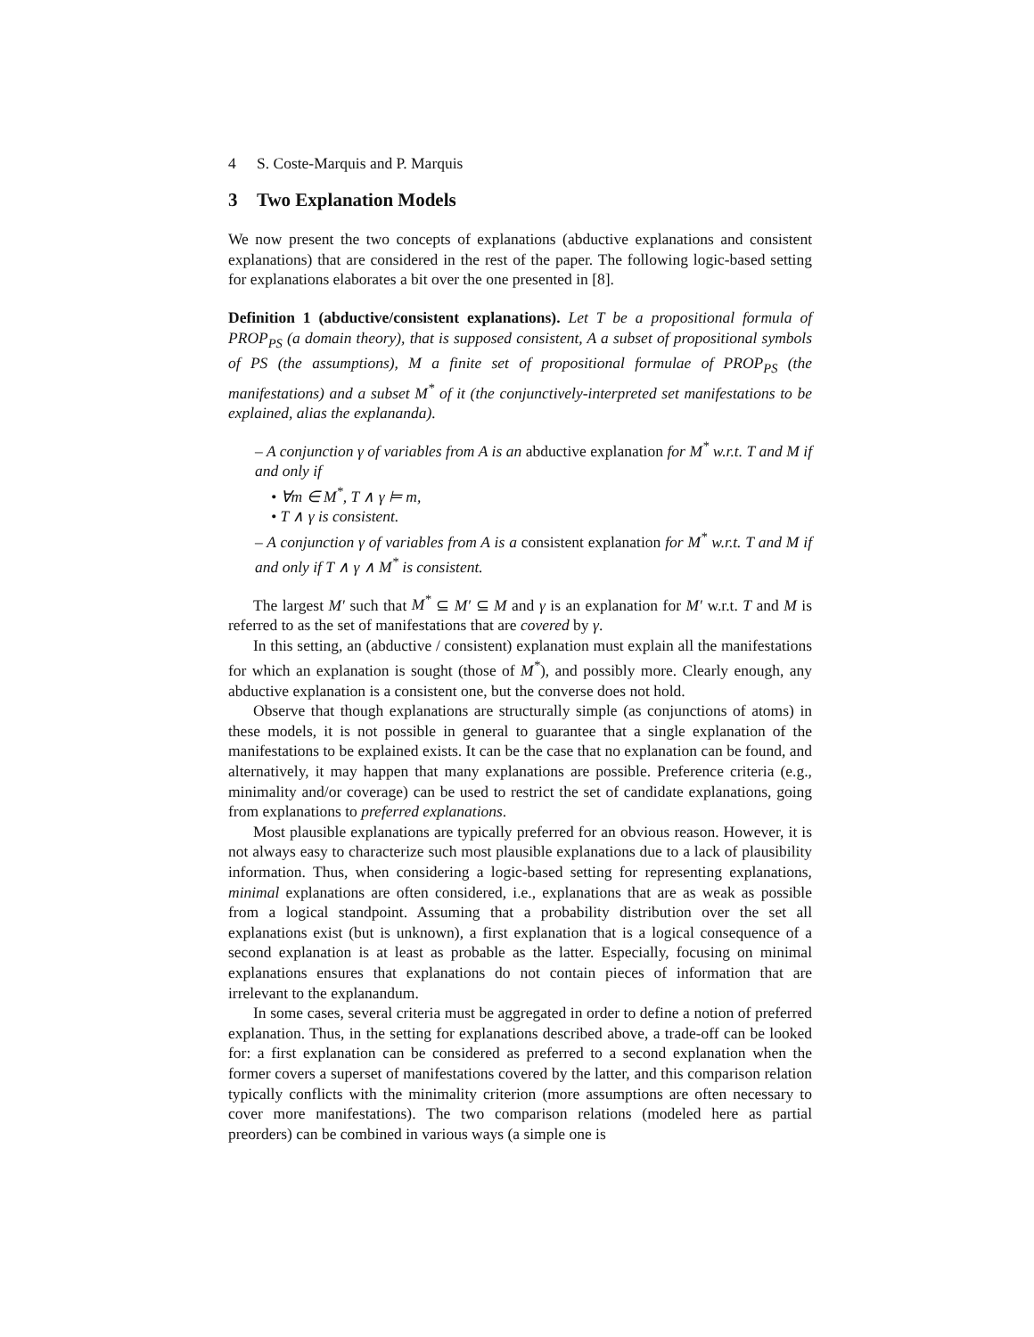4 S. Coste-Marquis and P. Marquis
3 Two Explanation Models
We now present the two concepts of explanations (abductive explanations and consistent explanations) that are considered in the rest of the paper. The following logic-based setting for explanations elaborates a bit over the one presented in [8].
Definition 1 (abductive/consistent explanations). Let T be a propositional formula of PROP<sub>PS</sub> (a domain theory), that is supposed consistent, A a subset of propositional symbols of PS (the assumptions), M a finite set of propositional formulae of PROP<sub>PS</sub> (the manifestations) and a subset M<sup>*</sup> of it (the conjunctively-interpreted set manifestations to be explained, alias the explananda).
– A conjunction γ of variables from A is an abductive explanation for M<sup>*</sup> w.r.t. T and M if and only if
• ∀m ∈ M<sup>*</sup>, T ∧ γ ⊨ m,
• T ∧ γ is consistent.
– A conjunction γ of variables from A is a consistent explanation for M<sup>*</sup> w.r.t. T and M if and only if T ∧ γ ∧ M<sup>*</sup> is consistent.
The largest M′ such that M<sup>*</sup> ⊆ M′ ⊆ M and γ is an explanation for M′ w.r.t. T and M is referred to as the set of manifestations that are covered by γ.
In this setting, an (abductive / consistent) explanation must explain all the manifestations for which an explanation is sought (those of M<sup>*</sup>), and possibly more. Clearly enough, any abductive explanation is a consistent one, but the converse does not hold.
Observe that though explanations are structurally simple (as conjunctions of atoms) in these models, it is not possible in general to guarantee that a single explanation of the manifestations to be explained exists. It can be the case that no explanation can be found, and alternatively, it may happen that many explanations are possible. Preference criteria (e.g., minimality and/or coverage) can be used to restrict the set of candidate explanations, going from explanations to preferred explanations.
Most plausible explanations are typically preferred for an obvious reason. However, it is not always easy to characterize such most plausible explanations due to a lack of plausibility information. Thus, when considering a logic-based setting for representing explanations, minimal explanations are often considered, i.e., explanations that are as weak as possible from a logical standpoint. Assuming that a probability distribution over the set all explanations exist (but is unknown), a first explanation that is a logical consequence of a second explanation is at least as probable as the latter. Especially, focusing on minimal explanations ensures that explanations do not contain pieces of information that are irrelevant to the explanandum.
In some cases, several criteria must be aggregated in order to define a notion of preferred explanation. Thus, in the setting for explanations described above, a trade-off can be looked for: a first explanation can be considered as preferred to a second explanation when the former covers a superset of manifestations covered by the latter, and this comparison relation typically conflicts with the minimality criterion (more assumptions are often necessary to cover more manifestations). The two comparison relations (modeled here as partial preorders) can be combined in various ways (a simple one is